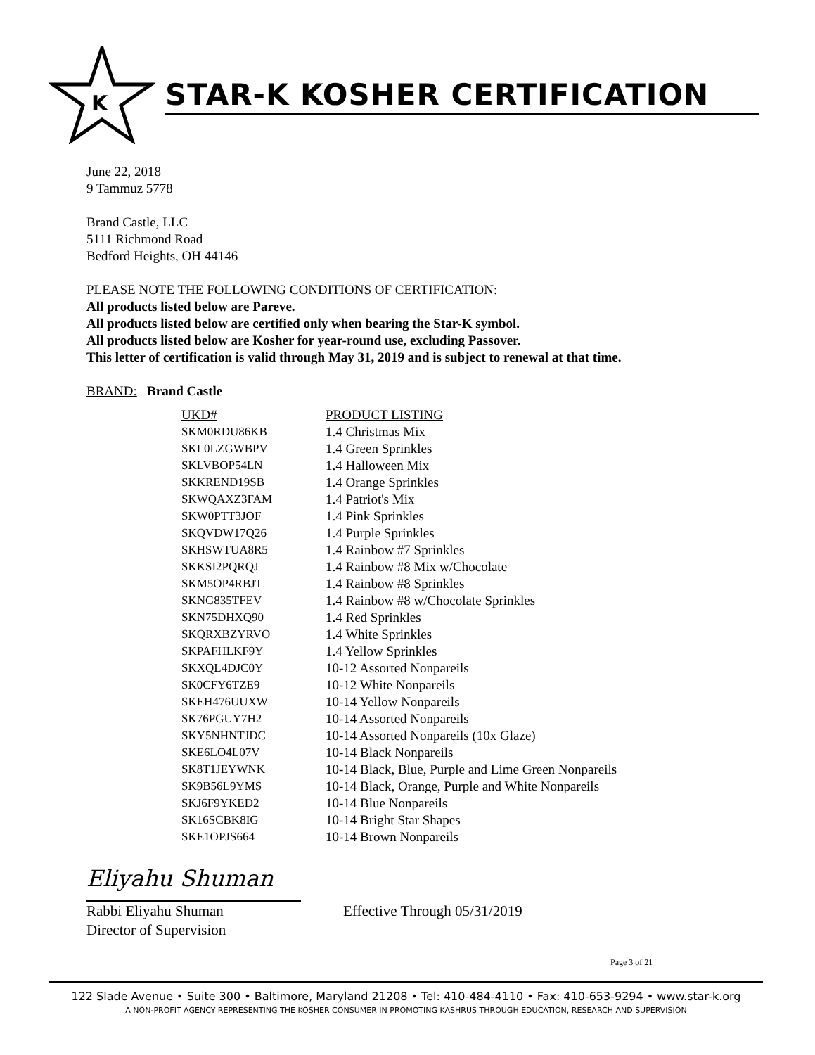K
STAR-K KOSHER CERTIFICATION
June 22, 2018
9 Tammuz 5778
Brand Castle, LLC
5111 Richmond Road
Bedford Heights, OH 44146
PLEASE NOTE THE FOLLOWING CONDITIONS OF CERTIFICATION:
All products listed below are Pareve.
All products listed below are certified only when bearing the Star-K symbol.
All products listed below are Kosher for year-round use, excluding Passover.
This letter of certification is valid through May 31, 2019 and is subject to renewal at that time.
BRAND: Brand Castle
| UKD# | PRODUCT LISTING |
| --- | --- |
| SKM0RDU86KB | 1.4 Christmas Mix |
| SKL0LZGWBPV | 1.4 Green Sprinkles |
| SKLVBOP54LN | 1.4 Halloween Mix |
| SKKREND19SB | 1.4 Orange Sprinkles |
| SKWQAXZ3FAM | 1.4 Patriot's Mix |
| SKW0PTT3JOF | 1.4 Pink Sprinkles |
| SKQVDW17Q26 | 1.4 Purple Sprinkles |
| SKHSWTUA8R5 | 1.4 Rainbow #7 Sprinkles |
| SKKSI2PQRQJ | 1.4 Rainbow #8 Mix w/Chocolate |
| SKM5OP4RBJT | 1.4 Rainbow #8 Sprinkles |
| SKNG835TFEV | 1.4 Rainbow #8 w/Chocolate Sprinkles |
| SKN75DHXQ90 | 1.4 Red Sprinkles |
| SKQRXBZYRVO | 1.4 White Sprinkles |
| SKPAFHLKF9Y | 1.4 Yellow Sprinkles |
| SKXQL4DJC0Y | 10-12 Assorted Nonpareils |
| SK0CFY6TZE9 | 10-12 White Nonpareils |
| SKEH476UUXW | 10-14 Yellow Nonpareils |
| SK76PGUY7H2 | 10-14 Assorted Nonpareils |
| SKY5NHNTJDC | 10-14 Assorted Nonpareils (10x Glaze) |
| SKE6LO4L07V | 10-14 Black Nonpareils |
| SK8T1JEYWNK | 10-14 Black, Blue, Purple and Lime Green Nonpareils |
| SK9B56L9YMS | 10-14 Black, Orange, Purple and White Nonpareils |
| SKJ6F9YKED2 | 10-14 Blue Nonpareils |
| SK16SCBK8IG | 10-14 Bright Star Shapes |
| SKE1OPJS664 | 10-14 Brown Nonpareils |
Eliyahu Shuman
Rabbi Eliyahu Shuman
Director of Supervision
Effective Through 05/31/2019
Page 3 of 21
122 Slade Avenue • Suite 300 • Baltimore, Maryland 21208 • Tel: 410-484-4110 • Fax: 410-653-9294 • www.star-k.org
A NON-PROFIT AGENCY REPRESENTING THE KOSHER CONSUMER IN PROMOTING KASHRUS THROUGH EDUCATION, RESEARCH AND SUPERVISION